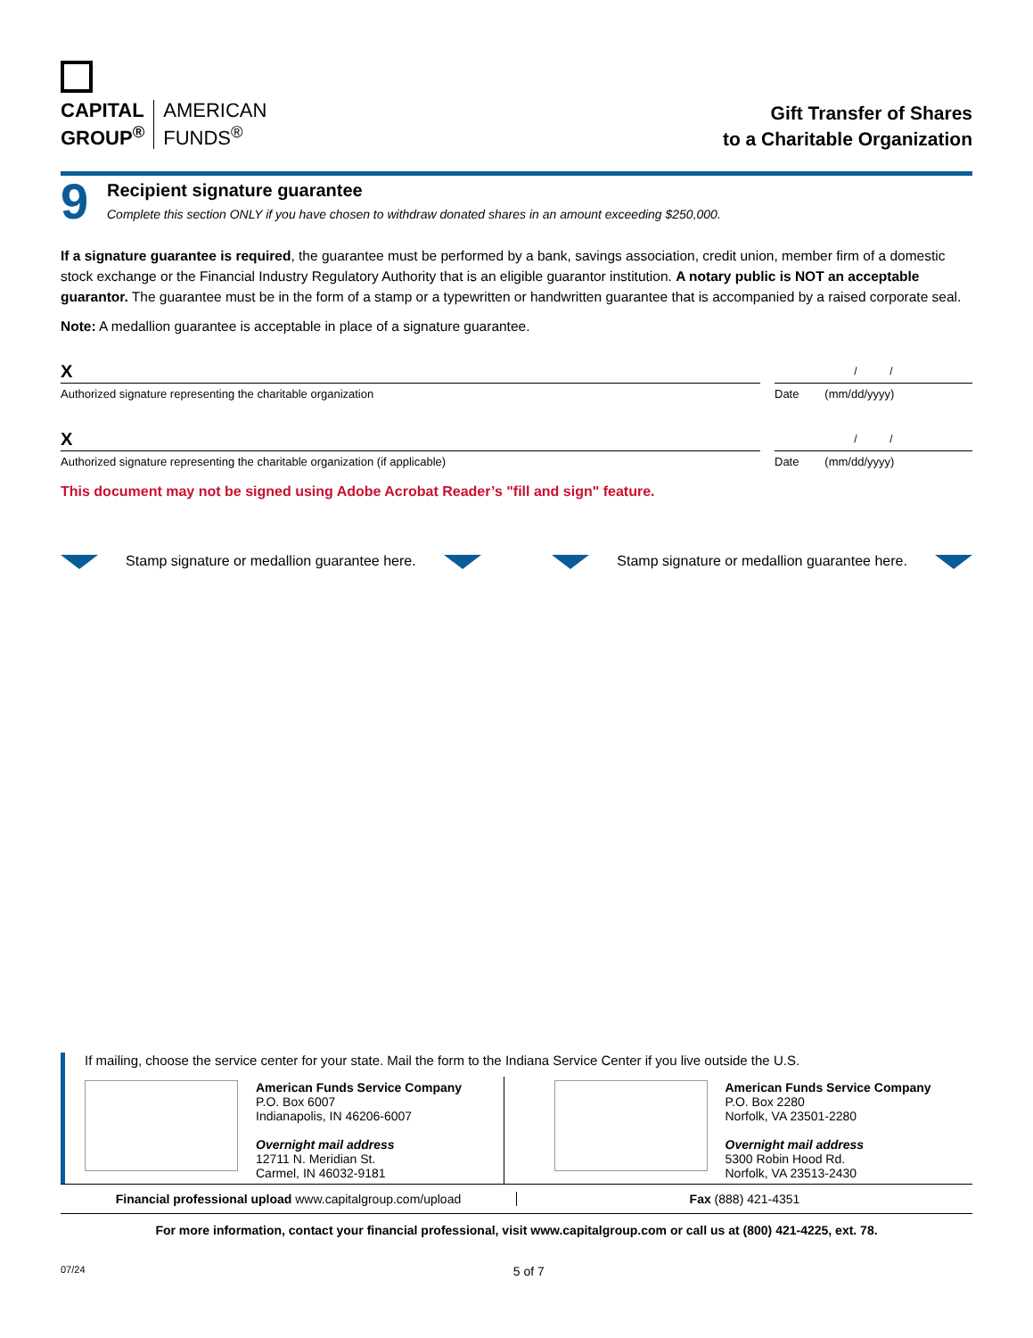CAPITAL
GROUP<sup>®</sup>
AMERICAN
FUNDS<sup>®</sup>
Gift Transfer of Shares
to a Charitable Organization
9
Recipient signature guarantee
Complete this section ONLY if you have chosen to withdraw donated shares in an amount exceeding $250,000.
If a signature guarantee is required, the guarantee must be performed by a bank, savings association, credit union, member firm of a domestic stock exchange or the Financial Industry Regulatory Authority that is an eligible guarantor institution. A notary public is NOT an acceptable guarantor. The guarantee must be in the form of a stamp or a typewritten or handwritten guarantee that is accompanied by a raised corporate seal.
Note: A medallion guarantee is acceptable in place of a signature guarantee.
X
Authorized signature representing the charitable organization
/ /
Date (mm/dd/yyyy)
X
Authorized signature representing the charitable organization (if applicable)
/ /
Date (mm/dd/yyyy)
This document may not be signed using Adobe Acrobat Reader’s "fill and sign" feature.
Stamp signature or medallion guarantee here. Stamp signature or medallion guarantee here.
If mailing, choose the service center for your state. Mail the form to the Indiana Service Center if you live outside the U.S.
American Funds Service Company
P.O. Box 6007
Indianapolis, IN 46206-6007
Overnight mail address
12711 N. Meridian St.
Carmel, IN 46032-9181
American Funds Service Company
P.O. Box 2280
Norfolk, VA 23501-2280
Overnight mail address
5300 Robin Hood Rd.
Norfolk, VA 23513-2430
Financial professional upload www.capitalgroup.com/upload
Fax (888) 421-4351
For more information, contact your financial professional, visit www.capitalgroup.com or call us at (800) 421-4225, ext. 78.
07/24 5 of 7